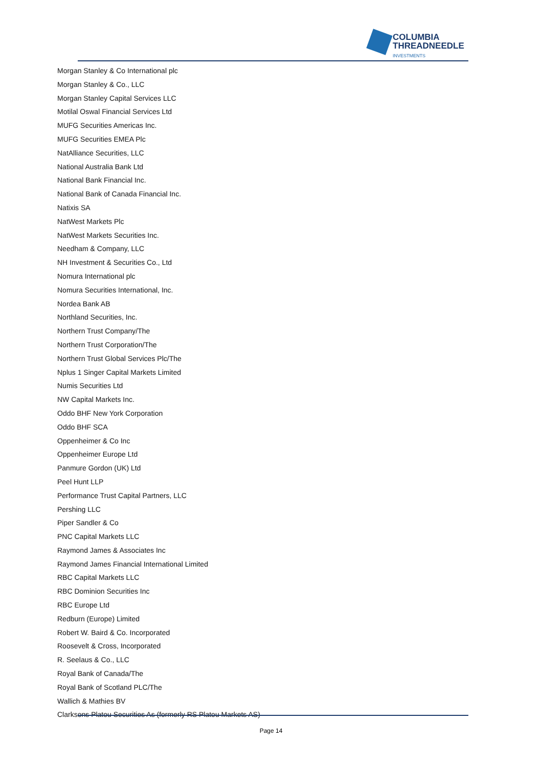COLUMBIA
THREADNEEDLE
INVESTMENTS
Morgan Stanley & Co International plc
Morgan Stanley & Co., LLC
Morgan Stanley Capital Services LLC
Motilal Oswal Financial Services Ltd
MUFG Securities Americas Inc.
MUFG Securities EMEA Plc
NatAlliance Securities, LLC
National Australia Bank Ltd
National Bank Financial Inc.
National Bank of Canada Financial Inc.
Natixis SA
NatWest Markets Plc
NatWest Markets Securities Inc.
Needham & Company, LLC
NH Investment & Securities Co., Ltd
Nomura International plc
Nomura Securities International, Inc.
Nordea Bank AB
Northland Securities, Inc.
Northern Trust Company/The
Northern Trust Corporation/The
Northern Trust Global Services Plc/The
Nplus 1 Singer Capital Markets Limited
Numis Securities Ltd
NW Capital Markets Inc.
Oddo BHF New York Corporation
Oddo BHF SCA
Oppenheimer & Co Inc
Oppenheimer Europe Ltd
Panmure Gordon (UK) Ltd
Peel Hunt LLP
Performance Trust Capital Partners, LLC
Pershing LLC
Piper Sandler & Co
PNC Capital Markets LLC
Raymond James & Associates Inc
Raymond James Financial International Limited
RBC Capital Markets LLC
RBC Dominion Securities Inc
RBC Europe Ltd
Redburn (Europe) Limited
Robert W. Baird & Co. Incorporated
Roosevelt & Cross, Incorporated
R. Seelaus & Co., LLC
Royal Bank of Canada/The
Royal Bank of Scotland PLC/The
Wallich & Mathies BV
Clarksons Platou Securities As (formerly RS Platou Markets AS)
Page 14